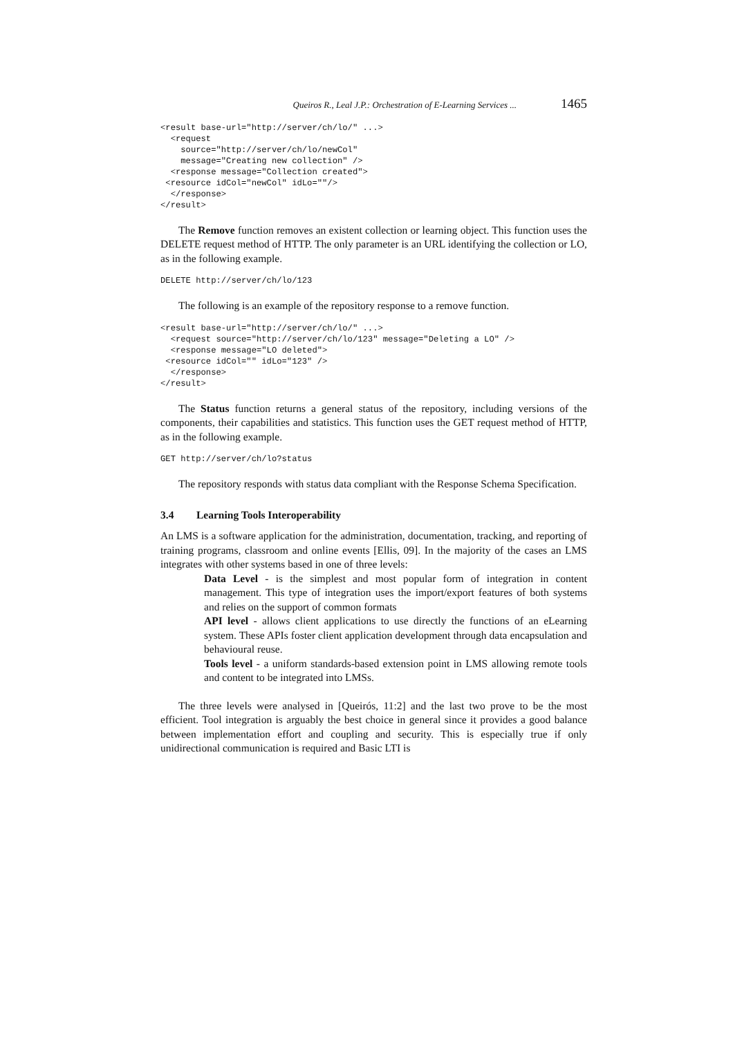Queiros R., Leal J.P.: Orchestration of E-Learning Services ... 1465
<result base-url="http://server/ch/lo/" ...>
  <request
    source="http://server/ch/lo/newCol"
    message="Creating new collection" />
  <response message="Collection created">
 <resource idCol="newCol" idLo=""/>
  </response>
</result>
The Remove function removes an existent collection or learning object. This function uses the DELETE request method of HTTP. The only parameter is an URL identifying the collection or LO, as in the following example.
DELETE http://server/ch/lo/123
The following is an example of the repository response to a remove function.
<result base-url="http://server/ch/lo/" ...>
  <request source="http://server/ch/lo/123" message="Deleting a LO" />
  <response message="LO deleted">
 <resource idCol="" idLo="123" />
  </response>
</result>
The Status function returns a general status of the repository, including versions of the components, their capabilities and statistics. This function uses the GET request method of HTTP, as in the following example.
GET http://server/ch/lo?status
The repository responds with status data compliant with the Response Schema Specification.
3.4 Learning Tools Interoperability
An LMS is a software application for the administration, documentation, tracking, and reporting of training programs, classroom and online events [Ellis, 09]. In the majority of the cases an LMS integrates with other systems based in one of three levels:
Data Level - is the simplest and most popular form of integration in content management. This type of integration uses the import/export features of both systems and relies on the support of common formats
API level - allows client applications to use directly the functions of an eLearning system. These APIs foster client application development through data encapsulation and behavioural reuse.
Tools level - a uniform standards-based extension point in LMS allowing remote tools and content to be integrated into LMSs.
The three levels were analysed in [Queirós, 11:2] and the last two prove to be the most efficient. Tool integration is arguably the best choice in general since it provides a good balance between implementation effort and coupling and security. This is especially true if only unidirectional communication is required and Basic LTI is